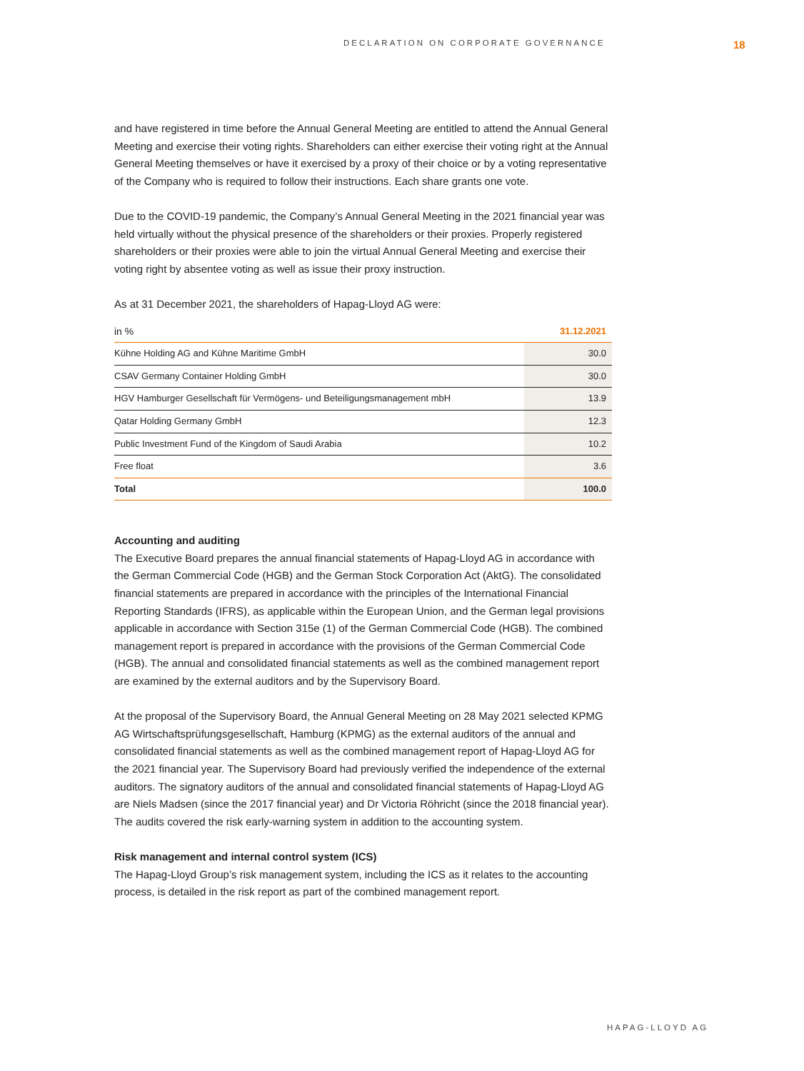DECLARATION ON CORPORATE GOVERNANCE 18
and have registered in time before the Annual General Meeting are entitled to attend the Annual General Meeting and exercise their voting rights. Shareholders can either exercise their voting right at the Annual General Meeting themselves or have it exercised by a proxy of their choice or by a voting representative of the Company who is required to follow their instructions. Each share grants one vote.
Due to the COVID-19 pandemic, the Company’s Annual General Meeting in the 2021 financial year was held virtually without the physical presence of the shareholders or their proxies. Properly registered shareholders or their proxies were able to join the virtual Annual General Meeting and exercise their voting right by absentee voting as well as issue their proxy instruction.
As at 31 December 2021, the shareholders of Hapag-Lloyd AG were:
| in % | 31.12.2021 |
| --- | --- |
| Kühne Holding AG and Kühne Maritime GmbH | 30.0 |
| CSAV Germany Container Holding GmbH | 30.0 |
| HGV Hamburger Gesellschaft für Vermögens- und Beteiligungsmanagement mbH | 13.9 |
| Qatar Holding Germany GmbH | 12.3 |
| Public Investment Fund of the Kingdom of Saudi Arabia | 10.2 |
| Free float | 3.6 |
| Total | 100.0 |
Accounting and auditing
The Executive Board prepares the annual financial statements of Hapag-Lloyd AG in accordance with the German Commercial Code (HGB) and the German Stock Corporation Act (AktG). The consolidated financial statements are prepared in accordance with the principles of the International Financial Reporting Standards (IFRS), as applicable within the European Union, and the German legal provisions applicable in accordance with Section 315e (1) of the German Commercial Code (HGB). The combined management report is prepared in accordance with the provisions of the German Commercial Code (HGB). The annual and consolidated financial statements as well as the combined management report are examined by the external auditors and by the Supervisory Board.
At the proposal of the Supervisory Board, the Annual General Meeting on 28 May 2021 selected KPMG AG Wirtschaftsprüfungsgesellschaft, Hamburg (KPMG) as the external auditors of the annual and consolidated financial statements as well as the combined management report of Hapag-Lloyd AG for the 2021 financial year. The Supervisory Board had previously verified the independence of the external auditors. The signatory auditors of the annual and consolidated financial statements of Hapag-Lloyd AG are Niels Madsen (since the 2017 financial year) and Dr Victoria Röhricht (since the 2018 financial year). The audits covered the risk early-warning system in addition to the accounting system.
Risk management and internal control system (ICS)
The Hapag-Lloyd Group’s risk management system, including the ICS as it relates to the accounting process, is detailed in the risk report as part of the combined management report.
HAPAG-LLOYD AG